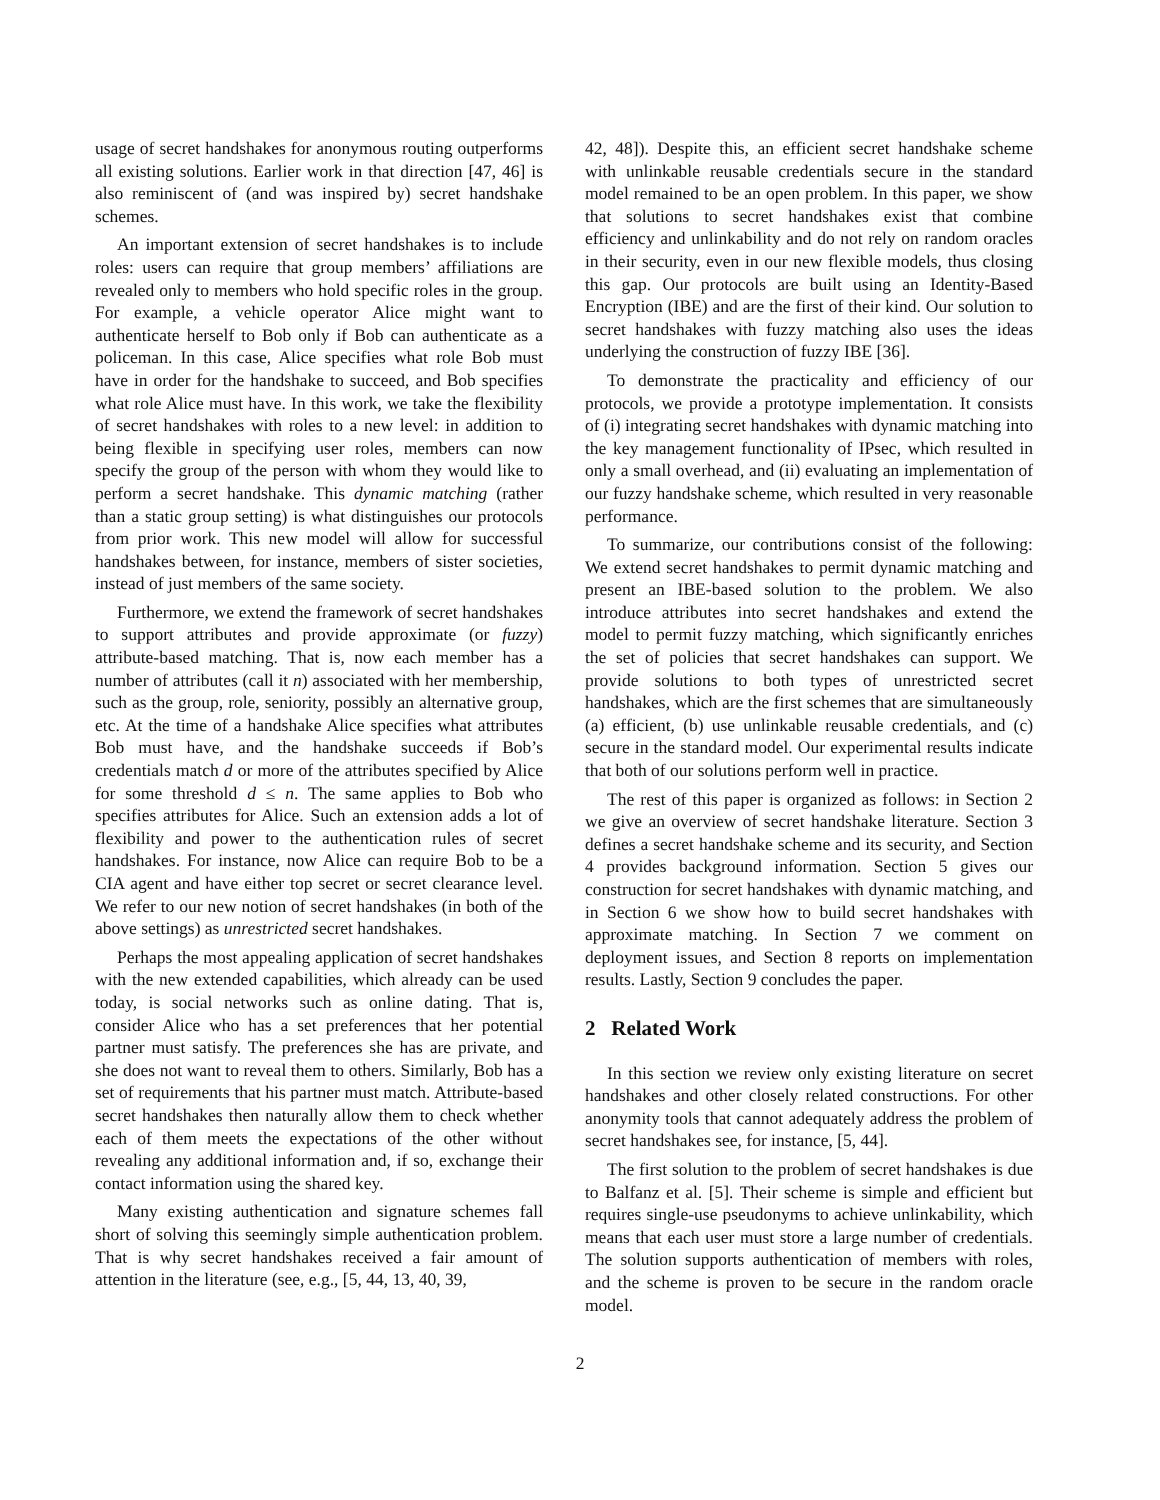usage of secret handshakes for anonymous routing outperforms all existing solutions. Earlier work in that direction [47, 46] is also reminiscent of (and was inspired by) secret handshake schemes.
An important extension of secret handshakes is to include roles: users can require that group members’ affiliations are revealed only to members who hold specific roles in the group. For example, a vehicle operator Alice might want to authenticate herself to Bob only if Bob can authenticate as a policeman. In this case, Alice specifies what role Bob must have in order for the handshake to succeed, and Bob specifies what role Alice must have. In this work, we take the flexibility of secret handshakes with roles to a new level: in addition to being flexible in specifying user roles, members can now specify the group of the person with whom they would like to perform a secret handshake. This dynamic matching (rather than a static group setting) is what distinguishes our protocols from prior work. This new model will allow for successful handshakes between, for instance, members of sister societies, instead of just members of the same society.
Furthermore, we extend the framework of secret handshakes to support attributes and provide approximate (or fuzzy) attribute-based matching. That is, now each member has a number of attributes (call it n) associated with her membership, such as the group, role, seniority, possibly an alternative group, etc. At the time of a handshake Alice specifies what attributes Bob must have, and the handshake succeeds if Bob’s credentials match d or more of the attributes specified by Alice for some threshold d ≤ n. The same applies to Bob who specifies attributes for Alice. Such an extension adds a lot of flexibility and power to the authentication rules of secret handshakes. For instance, now Alice can require Bob to be a CIA agent and have either top secret or secret clearance level. We refer to our new notion of secret handshakes (in both of the above settings) as unrestricted secret handshakes.
Perhaps the most appealing application of secret handshakes with the new extended capabilities, which already can be used today, is social networks such as online dating. That is, consider Alice who has a set preferences that her potential partner must satisfy. The preferences she has are private, and she does not want to reveal them to others. Similarly, Bob has a set of requirements that his partner must match. Attribute-based secret handshakes then naturally allow them to check whether each of them meets the expectations of the other without revealing any additional information and, if so, exchange their contact information using the shared key.
Many existing authentication and signature schemes fall short of solving this seemingly simple authentication problem. That is why secret handshakes received a fair amount of attention in the literature (see, e.g., [5, 44, 13, 40, 39,
42, 48]). Despite this, an efficient secret handshake scheme with unlinkable reusable credentials secure in the standard model remained to be an open problem. In this paper, we show that solutions to secret handshakes exist that combine efficiency and unlinkability and do not rely on random oracles in their security, even in our new flexible models, thus closing this gap. Our protocols are built using an Identity-Based Encryption (IBE) and are the first of their kind. Our solution to secret handshakes with fuzzy matching also uses the ideas underlying the construction of fuzzy IBE [36].
To demonstrate the practicality and efficiency of our protocols, we provide a prototype implementation. It consists of (i) integrating secret handshakes with dynamic matching into the key management functionality of IPsec, which resulted in only a small overhead, and (ii) evaluating an implementation of our fuzzy handshake scheme, which resulted in very reasonable performance.
To summarize, our contributions consist of the following: We extend secret handshakes to permit dynamic matching and present an IBE-based solution to the problem. We also introduce attributes into secret handshakes and extend the model to permit fuzzy matching, which significantly enriches the set of policies that secret handshakes can support. We provide solutions to both types of unrestricted secret handshakes, which are the first schemes that are simultaneously (a) efficient, (b) use unlinkable reusable credentials, and (c) secure in the standard model. Our experimental results indicate that both of our solutions perform well in practice.
The rest of this paper is organized as follows: in Section 2 we give an overview of secret handshake literature. Section 3 defines a secret handshake scheme and its security, and Section 4 provides background information. Section 5 gives our construction for secret handshakes with dynamic matching, and in Section 6 we show how to build secret handshakes with approximate matching. In Section 7 we comment on deployment issues, and Section 8 reports on implementation results. Lastly, Section 9 concludes the paper.
2 Related Work
In this section we review only existing literature on secret handshakes and other closely related constructions. For other anonymity tools that cannot adequately address the problem of secret handshakes see, for instance, [5, 44].
The first solution to the problem of secret handshakes is due to Balfanz et al. [5]. Their scheme is simple and efficient but requires single-use pseudonyms to achieve unlinkability, which means that each user must store a large number of credentials. The solution supports authentication of members with roles, and the scheme is proven to be secure in the random oracle model.
2